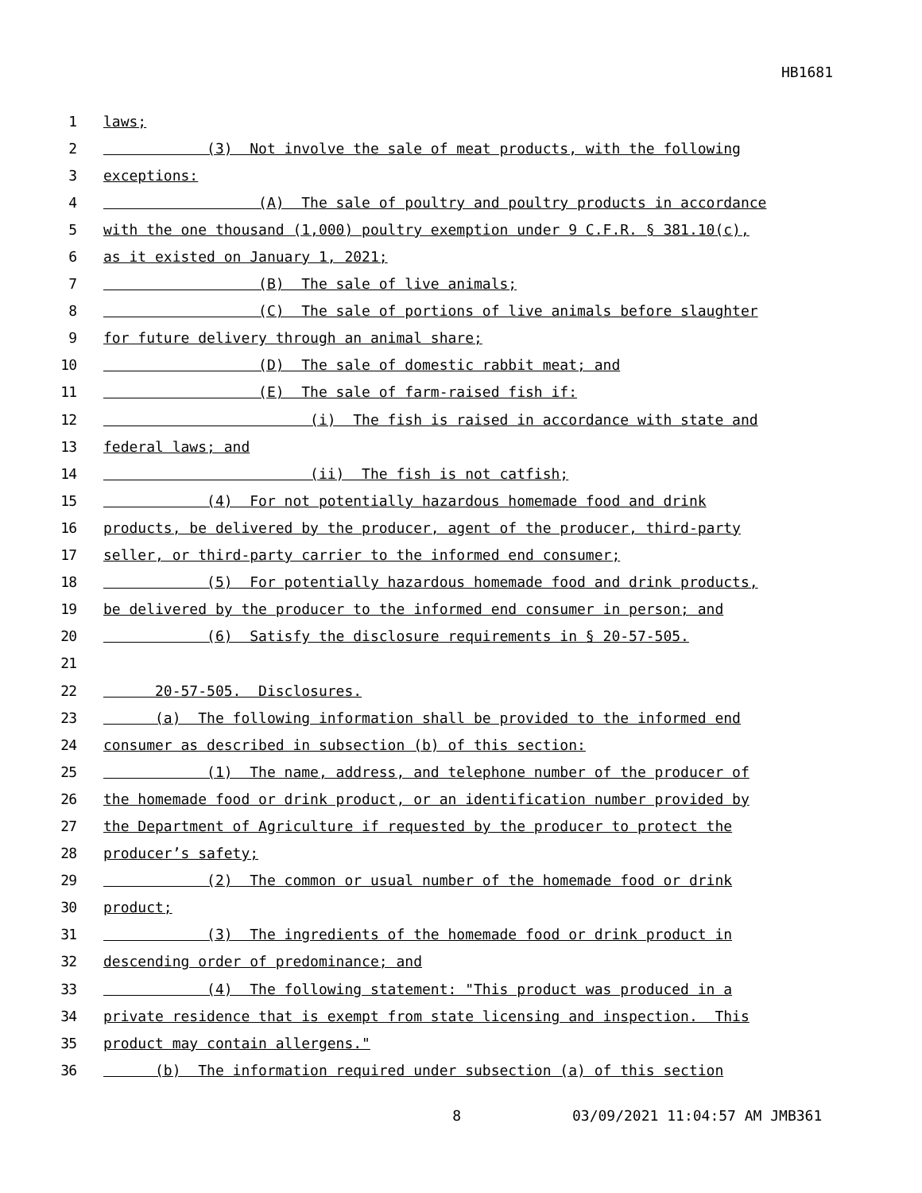HB1681
1 laws;
2 (3) Not involve the sale of meat products, with the following
3 exceptions:
4 (A) The sale of poultry and poultry products in accordance
5 with the one thousand (1,000) poultry exemption under 9 C.F.R. § 381.10(c),
6 as it existed on January 1, 2021;
7 (B) The sale of live animals;
8 (C) The sale of portions of live animals before slaughter
9 for future delivery through an animal share;
10 (D) The sale of domestic rabbit meat; and
11 (E) The sale of farm-raised fish if:
12 (i) The fish is raised in accordance with state and
13 federal laws; and
14 (ii) The fish is not catfish;
15 (4) For not potentially hazardous homemade food and drink
16 products, be delivered by the producer, agent of the producer, third-party
17 seller, or third-party carrier to the informed end consumer;
18 (5) For potentially hazardous homemade food and drink products,
19 be delivered by the producer to the informed end consumer in person; and
20 (6) Satisfy the disclosure requirements in § 20-57-505.
21
22 20-57-505. Disclosures.
23 (a) The following information shall be provided to the informed end
24 consumer as described in subsection (b) of this section:
25 (1) The name, address, and telephone number of the producer of
26 the homemade food or drink product, or an identification number provided by
27 the Department of Agriculture if requested by the producer to protect the
28 producer’s safety;
29 (2) The common or usual number of the homemade food or drink
30 product;
31 (3) The ingredients of the homemade food or drink product in
32 descending order of predominance; and
33 (4) The following statement: "This product was produced in a
34 private residence that is exempt from state licensing and inspection. This
35 product may contain allergens."
36 (b) The information required under subsection (a) of this section
8 03/09/2021 11:04:57 AM JMB361